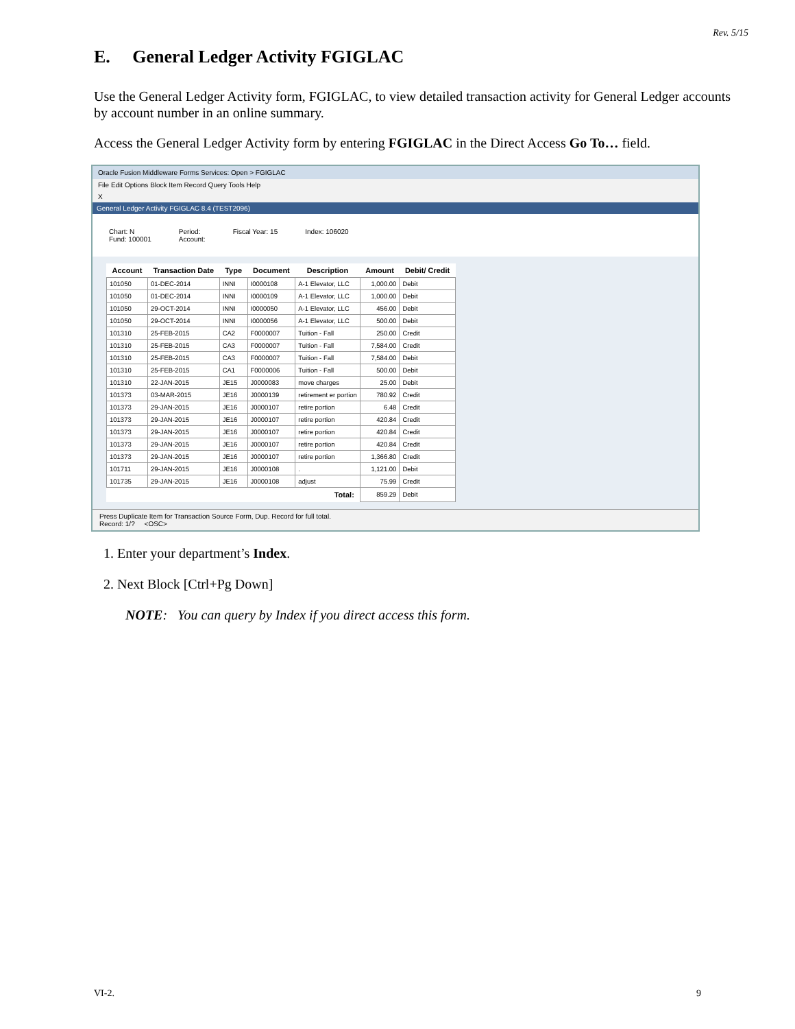Rev. 5/15
E. General Ledger Activity FGIGLAC
Use the General Ledger Activity form, FGIGLAC, to view detailed transaction activity for General Ledger accounts by account number in an online summary.
Access the General Ledger Activity form by entering FGIGLAC in the Direct Access Go To… field.
Oracle Fusion Middleware Forms Services: Open > FGIGLAC
File Edit Options Block Item Record Query Tools Help
X
General Ledger Activity FGIGLAC 8.4 (TEST2096)
Chart: N
Fund: 100001
Period:
Account:
Fiscal Year: 15 Index: 106020
| Account | Transaction Date | Type | Document | Description | Amount | Debit/ Credit |
| --- | --- | --- | --- | --- | --- | --- |
| 101050 | 01-DEC-2014 | INNI | I0000108 | A-1 Elevator, LLC | 1,000.00 | Debit |
| 101050 | 01-DEC-2014 | INNI | I0000109 | A-1 Elevator, LLC | 1,000.00 | Debit |
| 101050 | 29-OCT-2014 | INNI | I0000050 | A-1 Elevator, LLC | 456.00 | Debit |
| 101050 | 29-OCT-2014 | INNI | I0000056 | A-1 Elevator, LLC | 500.00 | Debit |
| 101310 | 25-FEB-2015 | CA2 | F0000007 | Tuition - Fall | 250.00 | Credit |
| 101310 | 25-FEB-2015 | CA3 | F0000007 | Tuition - Fall | 7,584.00 | Credit |
| 101310 | 25-FEB-2015 | CA3 | F0000007 | Tuition - Fall | 7,584.00 | Debit |
| 101310 | 25-FEB-2015 | CA1 | F0000006 | Tuition - Fall | 500.00 | Debit |
| 101310 | 22-JAN-2015 | JE15 | J0000083 | move charges | 25.00 | Debit |
| 101373 | 03-MAR-2015 | JE16 | J0000139 | retirement er portion | 780.92 | Credit |
| 101373 | 29-JAN-2015 | JE16 | J0000107 | retire portion | 6.48 | Credit |
| 101373 | 29-JAN-2015 | JE16 | J0000107 | retire portion | 420.84 | Credit |
| 101373 | 29-JAN-2015 | JE16 | J0000107 | retire portion | 420.84 | Credit |
| 101373 | 29-JAN-2015 | JE16 | J0000107 | retire portion | 420.84 | Credit |
| 101373 | 29-JAN-2015 | JE16 | J0000107 | retire portion | 1,366.80 | Credit |
| 101711 | 29-JAN-2015 | JE16 | J0000108 | . | 1,121.00 | Debit |
| 101735 | 29-JAN-2015 | JE16 | J0000108 | adjust | 75.99 | Credit |
| Total: | | | | | 859.29 | Debit |
Press Duplicate Item for Transaction Source Form, Dup. Record for full total.
Record: 1/? <OSC>
1. Enter your department’s Index.
2. Next Block [Ctrl+Pg Down]
NOTE: You can query by Index if you direct access this form.
VI-2. 9